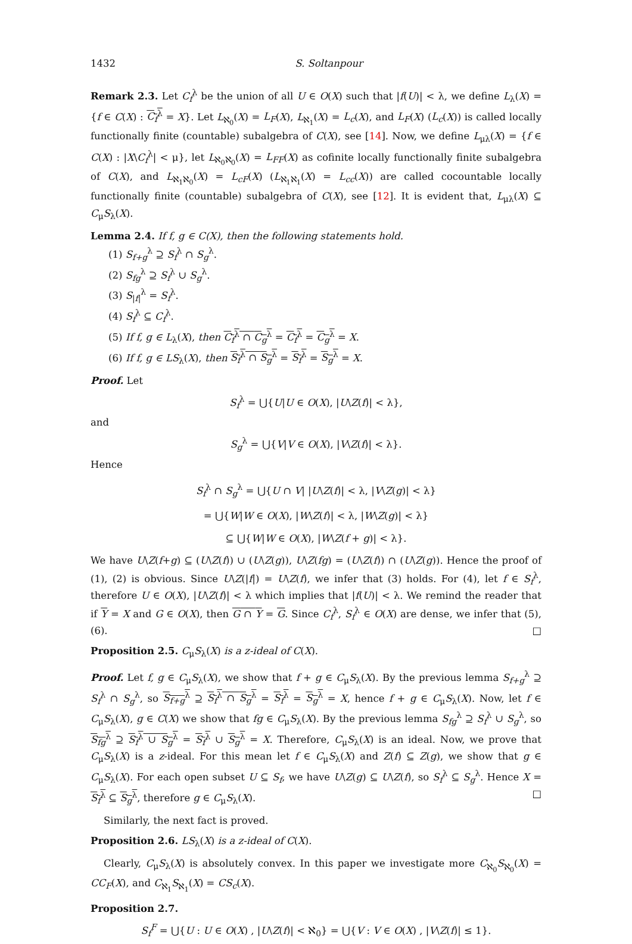1432 S. Soltanpour
Remark 2.3. Let C<sub>f</sub><sup>λ</sup> be the union of all U ∈ O(X) such that |f(U)| < λ, we define L<sub>λ</sub>(X) = {f ∈ C(X) : C<sub>f</sub><sup>λ</sup> = X}. Let L<sub>ℵ<sub>0</sub></sub>(X) = L<sub>F</sub>(X), L<sub>ℵ<sub>1</sub></sub>(X) = L<sub>c</sub>(X), and L<sub>F</sub>(X) (L<sub>c</sub>(X)) is called locally functionally finite (countable) subalgebra of C(X), see [14]. Now, we define L<sub>μλ</sub>(X) = {f ∈ C(X) : |X\C<sub>f</sub><sup>λ</sup>| < μ}, let L<sub>ℵ<sub>0</sub>ℵ<sub>0</sub></sub>(X) = L<sub>FF</sub>(X) as cofinite locally functionally finite subalgebra of C(X), and L<sub>ℵ<sub>1</sub>ℵ<sub>0</sub></sub>(X) = L<sub>cF</sub>(X) (L<sub>ℵ<sub>1</sub>ℵ<sub>1</sub></sub>(X) = L<sub>cc</sub>(X)) are called cocountable locally functionally finite (countable) subalgebra of C(X), see [12]. It is evident that, L<sub>μλ</sub>(X) ⊆ C<sub>μ</sub>S<sub>λ</sub>(X).
Lemma 2.4. If f, g ∈ C(X), then the following statements hold.
(1) S<sub>f+g</sub><sup>λ</sup> ⊇ S<sub>f</sub><sup>λ</sup> ∩ S<sub>g</sub><sup>λ</sup>.
(2) S<sub>fg</sub><sup>λ</sup> ⊇ S<sub>f</sub><sup>λ</sup> ∪ S<sub>g</sub><sup>λ</sup>.
(3) S<sub>|f|</sub><sup>λ</sup> = S<sub>f</sub><sup>λ</sup>.
(4) S<sub>f</sub><sup>λ</sup> ⊆ C<sub>f</sub><sup>λ</sup>.
(5) If f, g ∈ L<sub>λ</sub>(X), then C<sub>f</sub><sup>λ</sup> ∩ C<sub>g</sub><sup>λ</sup> = C<sub>f</sub><sup>λ</sup> = C<sub>g</sub><sup>λ</sup> = X.
(6) If f, g ∈ LS<sub>λ</sub>(X), then S<sub>f</sub><sup>λ</sup> ∩ S<sub>g</sub><sup>λ</sup> = S<sub>f</sub><sup>λ</sup> = S<sub>g</sub><sup>λ</sup> = X.
Proof. Let
S<sub>f</sub><sup>λ</sup> = ⋃{U|U ∈ O(X), |U\Z(f)| < λ},
and
S<sub>g</sub><sup>λ</sup> = ⋃{V|V ∈ O(X), |V\Z(f)| < λ}.
Hence
S<sub>f</sub><sup>λ</sup> ∩ S<sub>g</sub><sup>λ</sup> = ⋃{U ∩ V| |U\Z(f)| < λ, |V\Z(g)| < λ}
= ⋃{W|W ∈ O(X), |W\Z(f)| < λ, |W\Z(g)| < λ}
⊆ ⋃{W|W ∈ O(X), |W\Z(f + g)| < λ}.
We have U\Z(f+g) ⊆ (U\Z(f)) ∪ (U\Z(g)), U\Z(fg) = (U\Z(f)) ∩ (U\Z(g)). Hence the proof of (1), (2) is obvious. Since U\Z(|f|) = U\Z(f), we infer that (3) holds. For (4), let f ∈ S<sub>f</sub><sup>λ</sup>, therefore U ∈ O(X), |U\Z(f)| < λ which implies that |f(U)| < λ. We remind the reader that if Y = X and G ∈ O(X), then G ∩ Y = G. Since C<sub>f</sub><sup>λ</sup>, S<sub>f</sub><sup>λ</sup> ∈ O(X) are dense, we infer that (5), (6). □
Proposition 2.5. C<sub>μ</sub>S<sub>λ</sub>(X) is a z-ideal of C(X).
Proof. Let f, g ∈ C<sub>μ</sub>S<sub>λ</sub>(X), we show that f + g ∈ C<sub>μ</sub>S<sub>λ</sub>(X). By the previous lemma S<sub>f+g</sub><sup>λ</sup> ⊇ S<sub>f</sub><sup>λ</sup> ∩ S<sub>g</sub><sup>λ</sup>, so S<sub>f+g</sub><sup>λ</sup> ⊇ S<sub>f</sub><sup>λ</sup> ∩ S<sub>g</sub><sup>λ</sup> = S<sub>f</sub><sup>λ</sup> = S<sub>g</sub><sup>λ</sup> = X, hence f + g ∈ C<sub>μ</sub>S<sub>λ</sub>(X). Now, let f ∈ C<sub>μ</sub>S<sub>λ</sub>(X), g ∈ C(X) we show that fg ∈ C<sub>μ</sub>S<sub>λ</sub>(X). By the previous lemma S<sub>fg</sub><sup>λ</sup> ⊇ S<sub>f</sub><sup>λ</sup> ∪ S<sub>g</sub><sup>λ</sup>, so S<sub>fg</sub><sup>λ</sup> ⊇ S<sub>f</sub><sup>λ</sup> ∪ S<sub>g</sub><sup>λ</sup> = S<sub>f</sub><sup>λ</sup> ∪ S<sub>g</sub><sup>λ</sup> = X. Therefore, C<sub>μ</sub>S<sub>λ</sub>(X) is an ideal. Now, we prove that C<sub>μ</sub>S<sub>λ</sub>(X) is a z-ideal. For this mean let f ∈ C<sub>μ</sub>S<sub>λ</sub>(X) and Z(f) ⊆ Z(g), we show that g ∈ C<sub>μ</sub>S<sub>λ</sub>(X). For each open subset U ⊆ S<sub>f</sub>, we have U\Z(g) ⊆ U\Z(f), so S<sub>f</sub><sup>λ</sup> ⊆ S<sub>g</sub><sup>λ</sup>. Hence X = S<sub>f</sub><sup>λ</sup> ⊆ S<sub>g</sub><sup>λ</sup>, therefore g ∈ C<sub>μ</sub>S<sub>λ</sub>(X). □
Similarly, the next fact is proved.
Proposition 2.6. LS<sub>λ</sub>(X) is a z-ideal of C(X).
Clearly, C<sub>μ</sub>S<sub>λ</sub>(X) is absolutely convex. In this paper we investigate more C<sub>ℵ<sub>0</sub></sub>S<sub>ℵ<sub>0</sub></sub>(X) = CC<sub>F</sub>(X), and C<sub>ℵ<sub>1</sub></sub>S<sub>ℵ<sub>1</sub></sub>(X) = CS<sub>c</sub>(X).
Proposition 2.7.
S<sub>f</sub><sup>F</sup> = ⋃{U : U ∈ O(X) , |U\Z(f)| < ℵ<sub>0</sub>} = ⋃{V : V ∈ O(X) , |V\Z(f)| ≤ 1}.